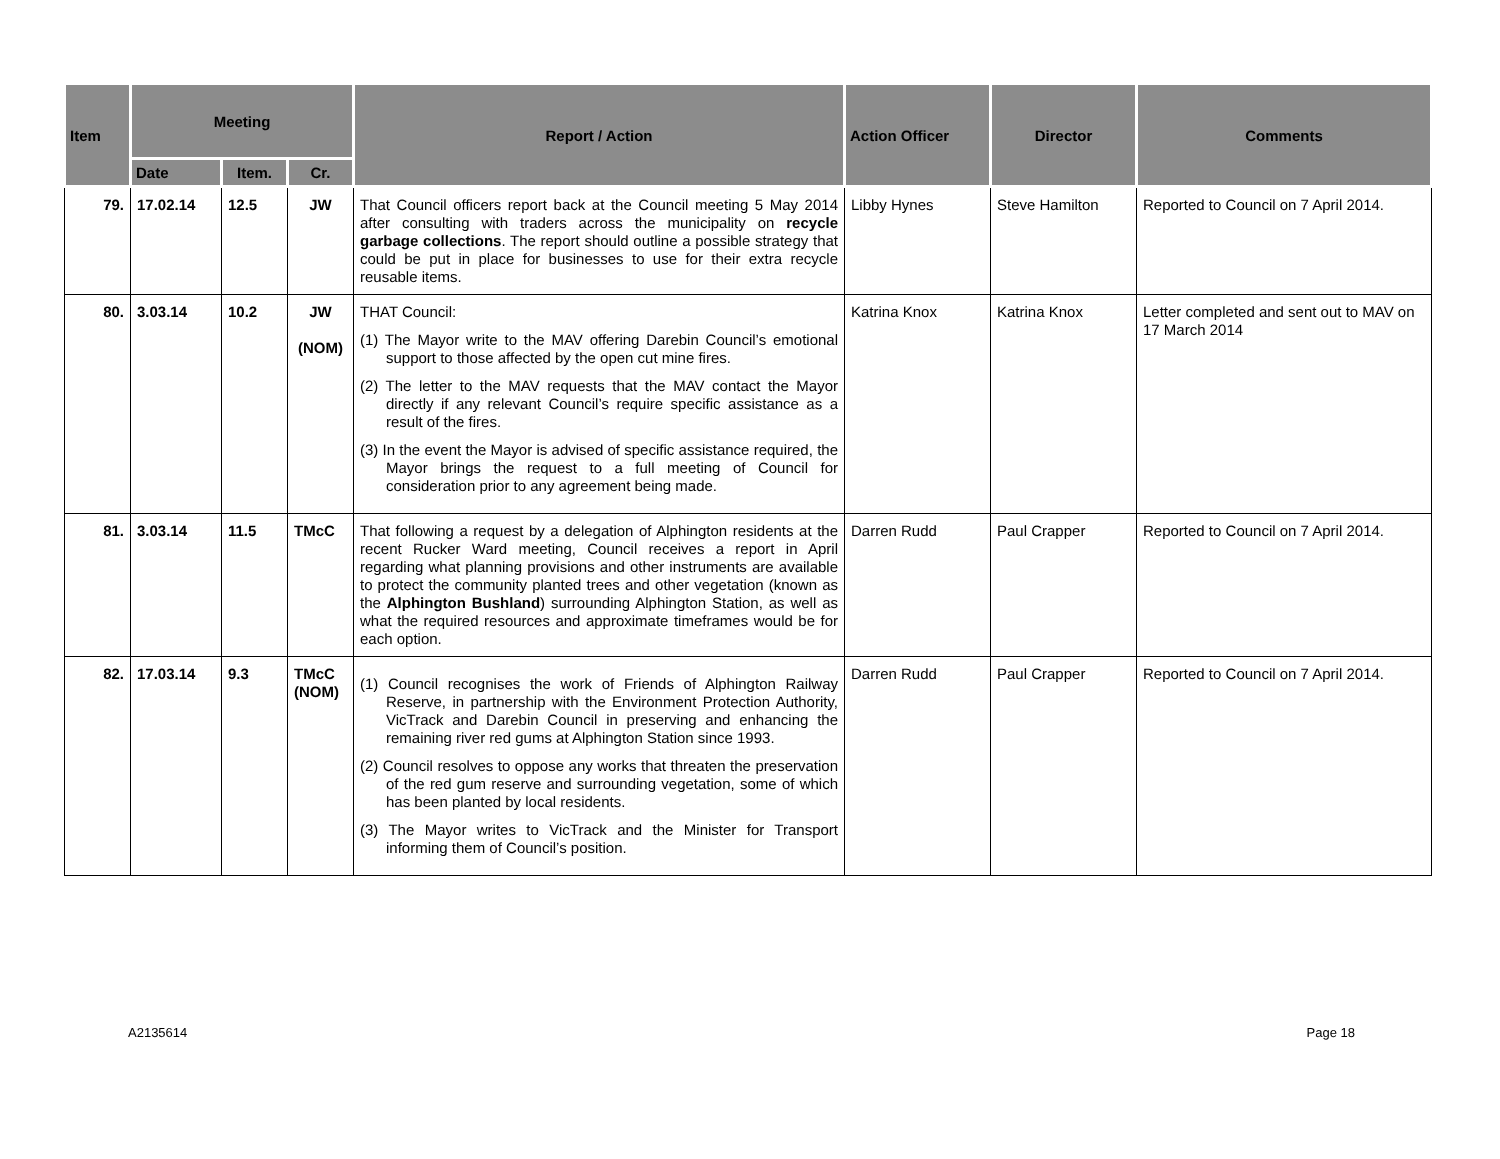| Item | Meeting | | | Report / Action | Action Officer | Director | Comments |
| --- | --- | --- | --- | --- | --- | --- | --- |
| | Date | Item. | Cr. | | | | |
| 79. | 17.02.14 | 12.5 | JW | That Council officers report back at the Council meeting 5 May 2014 after consulting with traders across the municipality on recycle garbage collections . The report should outline a possible strategy that could be put in place for businesses to use for their extra recycle reusable items. | Libby Hynes | Steve Hamilton | Reported to Council on 7 April 2014. |
| 80. | 3.03.14 | 10.2 | JW (NOM) | THAT Council: (1) The Mayor write to the MAV offering Darebin Council’s emotional support to those affected by the open cut mine fires. (2) The letter to the MAV requests that the MAV contact the Mayor directly if any relevant Council’s require specific assistance as a result of the fires. (3) In the event the Mayor is advised of specific assistance required, the Mayor brings the request to a full meeting of Council for consideration prior to any agreement being made. | Katrina Knox | Katrina Knox | Letter completed and sent out to MAV on 17 March 2014 |
| 81. | 3.03.14 | 11.5 | TMcC | That following a request by a delegation of Alphington residents at the recent Rucker Ward meeting, Council receives a report in April regarding what planning provisions and other instruments are available to protect the community planted trees and other vegetation (known as the Alphington Bushland ) surrounding Alphington Station, as well as what the required resources and approximate timeframes would be for each option. | Darren Rudd | Paul Crapper | Reported to Council on 7 April 2014. |
| 82. | 17.03.14 | 9.3 | TMcC (NOM) | (1) Council recognises the work of Friends of Alphington Railway Reserve, in partnership with the Environment Protection Authority, VicTrack and Darebin Council in preserving and enhancing the remaining river red gums at Alphington Station since 1993. (2) Council resolves to oppose any works that threaten the preservation of the red gum reserve and surrounding vegetation, some of which has been planted by local residents. (3) The Mayor writes to VicTrack and the Minister for Transport informing them of Council’s position. | Darren Rudd | Paul Crapper | Reported to Council on 7 April 2014. |
A2135614 Page 18